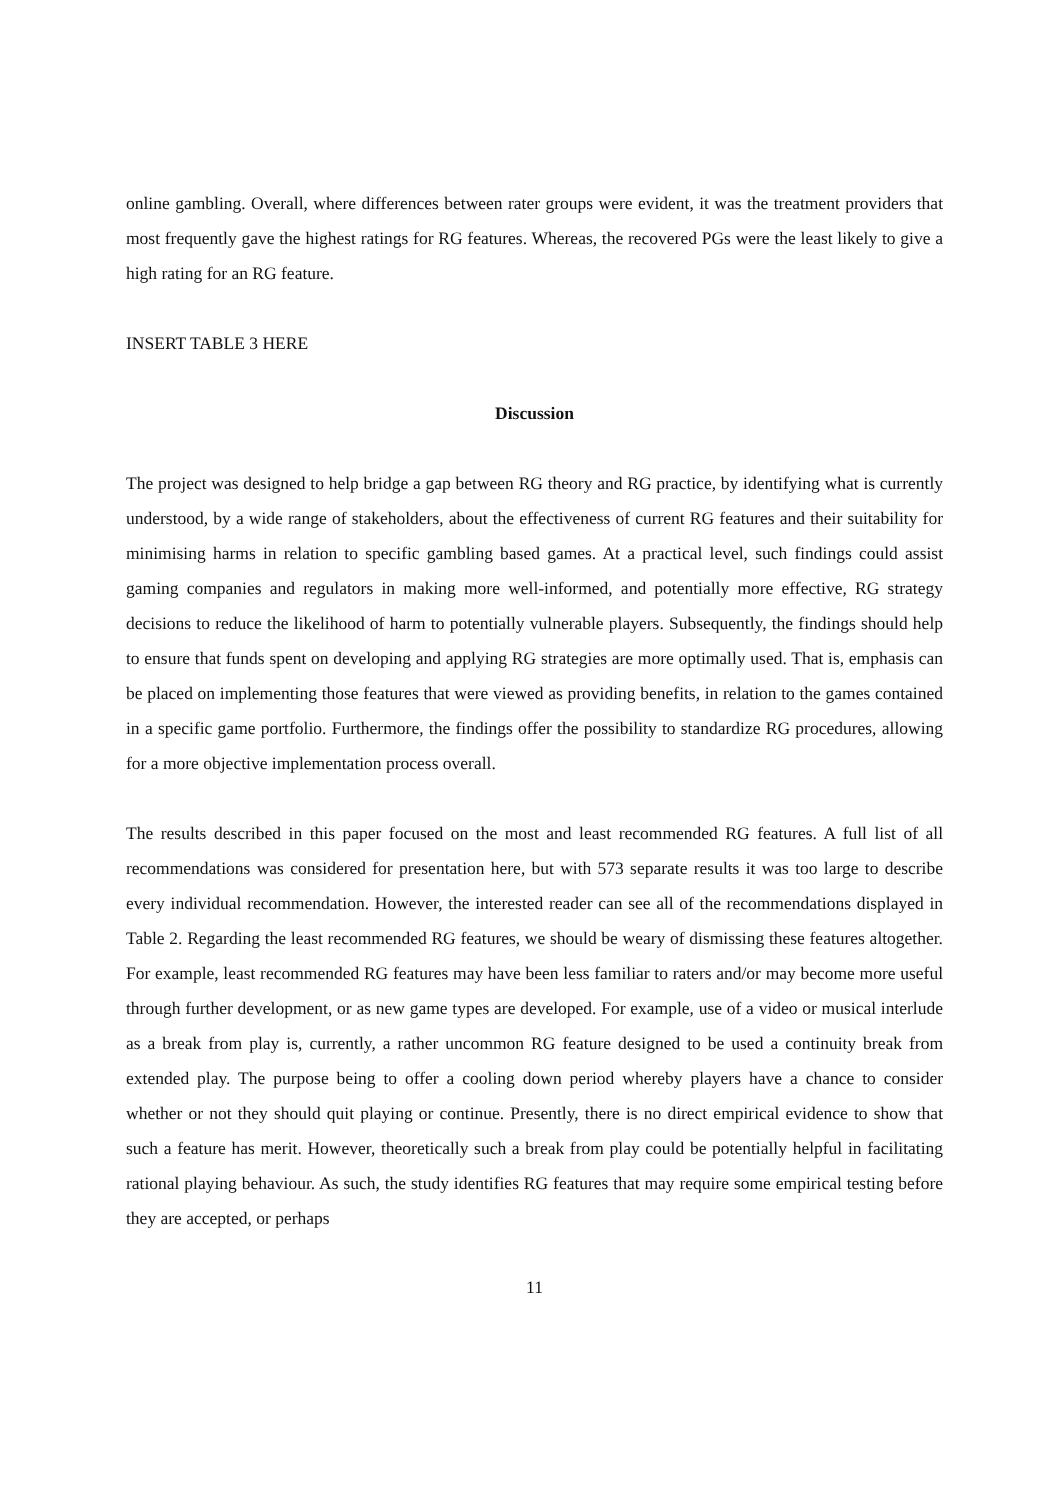online gambling. Overall, where differences between rater groups were evident, it was the treatment providers that most frequently gave the highest ratings for RG features. Whereas, the recovered PGs were the least likely to give a high rating for an RG feature.
INSERT TABLE 3 HERE
Discussion
The project was designed to help bridge a gap between RG theory and RG practice, by identifying what is currently understood, by a wide range of stakeholders, about the effectiveness of current RG features and their suitability for minimising harms in relation to specific gambling based games. At a practical level, such findings could assist gaming companies and regulators in making more well-informed, and potentially more effective, RG strategy decisions to reduce the likelihood of harm to potentially vulnerable players. Subsequently, the findings should help to ensure that funds spent on developing and applying RG strategies are more optimally used. That is, emphasis can be placed on implementing those features that were viewed as providing benefits, in relation to the games contained in a specific game portfolio. Furthermore, the findings offer the possibility to standardize RG procedures, allowing for a more objective implementation process overall.
The results described in this paper focused on the most and least recommended RG features. A full list of all recommendations was considered for presentation here, but with 573 separate results it was too large to describe every individual recommendation. However, the interested reader can see all of the recommendations displayed in Table 2. Regarding the least recommended RG features, we should be weary of dismissing these features altogether. For example, least recommended RG features may have been less familiar to raters and/or may become more useful through further development, or as new game types are developed. For example, use of a video or musical interlude as a break from play is, currently, a rather uncommon RG feature designed to be used a continuity break from extended play. The purpose being to offer a cooling down period whereby players have a chance to consider whether or not they should quit playing or continue. Presently, there is no direct empirical evidence to show that such a feature has merit. However, theoretically such a break from play could be potentially helpful in facilitating rational playing behaviour. As such, the study identifies RG features that may require some empirical testing before they are accepted, or perhaps
11